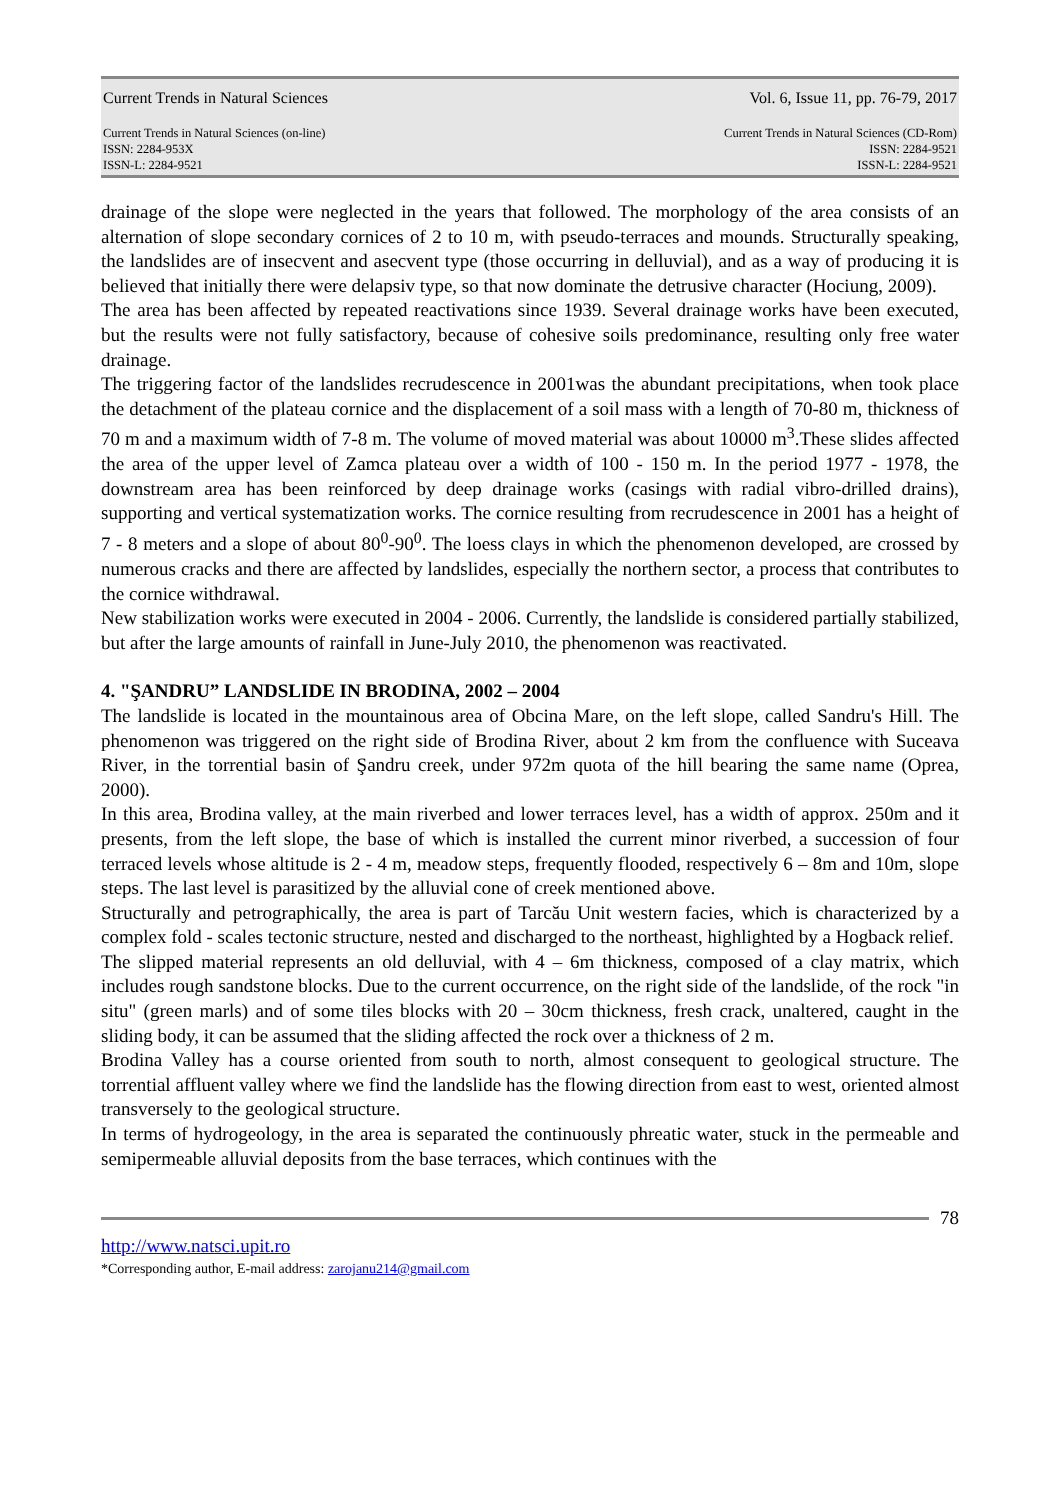Current Trends in Natural Sciences Vol. 6, Issue 11, pp. 76-79, 2017
Current Trends in Natural Sciences (on-line)
ISSN: 2284-953X
ISSN-L: 2284-9521
Current Trends in Natural Sciences (CD-Rom)
ISSN: 2284-9521
ISSN-L: 2284-9521
drainage of the slope were neglected in the years that followed. The morphology of the area consists of an alternation of slope secondary cornices of 2 to 10 m, with pseudo-terraces and mounds. Structurally speaking, the landslides are of insecvent and asecvent type (those occurring in delluvial), and as a way of producing it is believed that initially there were delapsiv type, so that now dominate the detrusive character (Hociung, 2009).
The area has been affected by repeated reactivations since 1939. Several drainage works have been executed, but the results were not fully satisfactory, because of cohesive soils predominance, resulting only free water drainage.
The triggering factor of the landslides recrudescence in 2001was the abundant precipitations, when took place the detachment of the plateau cornice and the displacement of a soil mass with a length of 70-80 m, thickness of 70 m and a maximum width of 7-8 m. The volume of moved material was about 10000 m<sup>3</sup>.These slides affected the area of the upper level of Zamca plateau over a width of 100 - 150 m. In the period 1977 - 1978, the downstream area has been reinforced by deep drainage works (casings with radial vibro-drilled drains), supporting and vertical systematization works. The cornice resulting from recrudescence in 2001 has a height of 7 - 8 meters and a slope of about 80<sup>0</sup>-90<sup>0</sup>. The loess clays in which the phenomenon developed, are crossed by numerous cracks and there are affected by landslides, especially the northern sector, a process that contributes to the cornice withdrawal.
New stabilization works were executed in 2004 - 2006. Currently, the landslide is considered partially stabilized, but after the large amounts of rainfall in June-July 2010, the phenomenon was reactivated.
4. "ŞANDRU” LANDSLIDE IN BRODINA, 2002 – 2004
The landslide is located in the mountainous area of Obcina Mare, on the left slope, called Sandru's Hill. The phenomenon was triggered on the right side of Brodina River, about 2 km from the confluence with Suceava River, in the torrential basin of Şandru creek, under 972m quota of the hill bearing the same name (Oprea, 2000).
In this area, Brodina valley, at the main riverbed and lower terraces level, has a width of approx. 250m and it presents, from the left slope, the base of which is installed the current minor riverbed, a succession of four terraced levels whose altitude is 2 - 4 m, meadow steps, frequently flooded, respectively 6 – 8m and 10m, slope steps. The last level is parasitized by the alluvial cone of creek mentioned above.
Structurally and petrographically, the area is part of Tarcău Unit western facies, which is characterized by a complex fold - scales tectonic structure, nested and discharged to the northeast, highlighted by a Hogback relief.
The slipped material represents an old delluvial, with 4 – 6m thickness, composed of a clay matrix, which includes rough sandstone blocks. Due to the current occurrence, on the right side of the landslide, of the rock "in situ" (green marls) and of some tiles blocks with 20 – 30cm thickness, fresh crack, unaltered, caught in the sliding body, it can be assumed that the sliding affected the rock over a thickness of 2 m.
Brodina Valley has a course oriented from south to north, almost consequent to geological structure. The torrential affluent valley where we find the landslide has the flowing direction from east to west, oriented almost transversely to the geological structure.
In terms of hydrogeology, in the area is separated the continuously phreatic water, stuck in the permeable and semipermeable alluvial deposits from the base terraces, which continues with the
78
http://www.natsci.upit.ro
*Corresponding author, E-mail address: zarojanu214@gmail.com